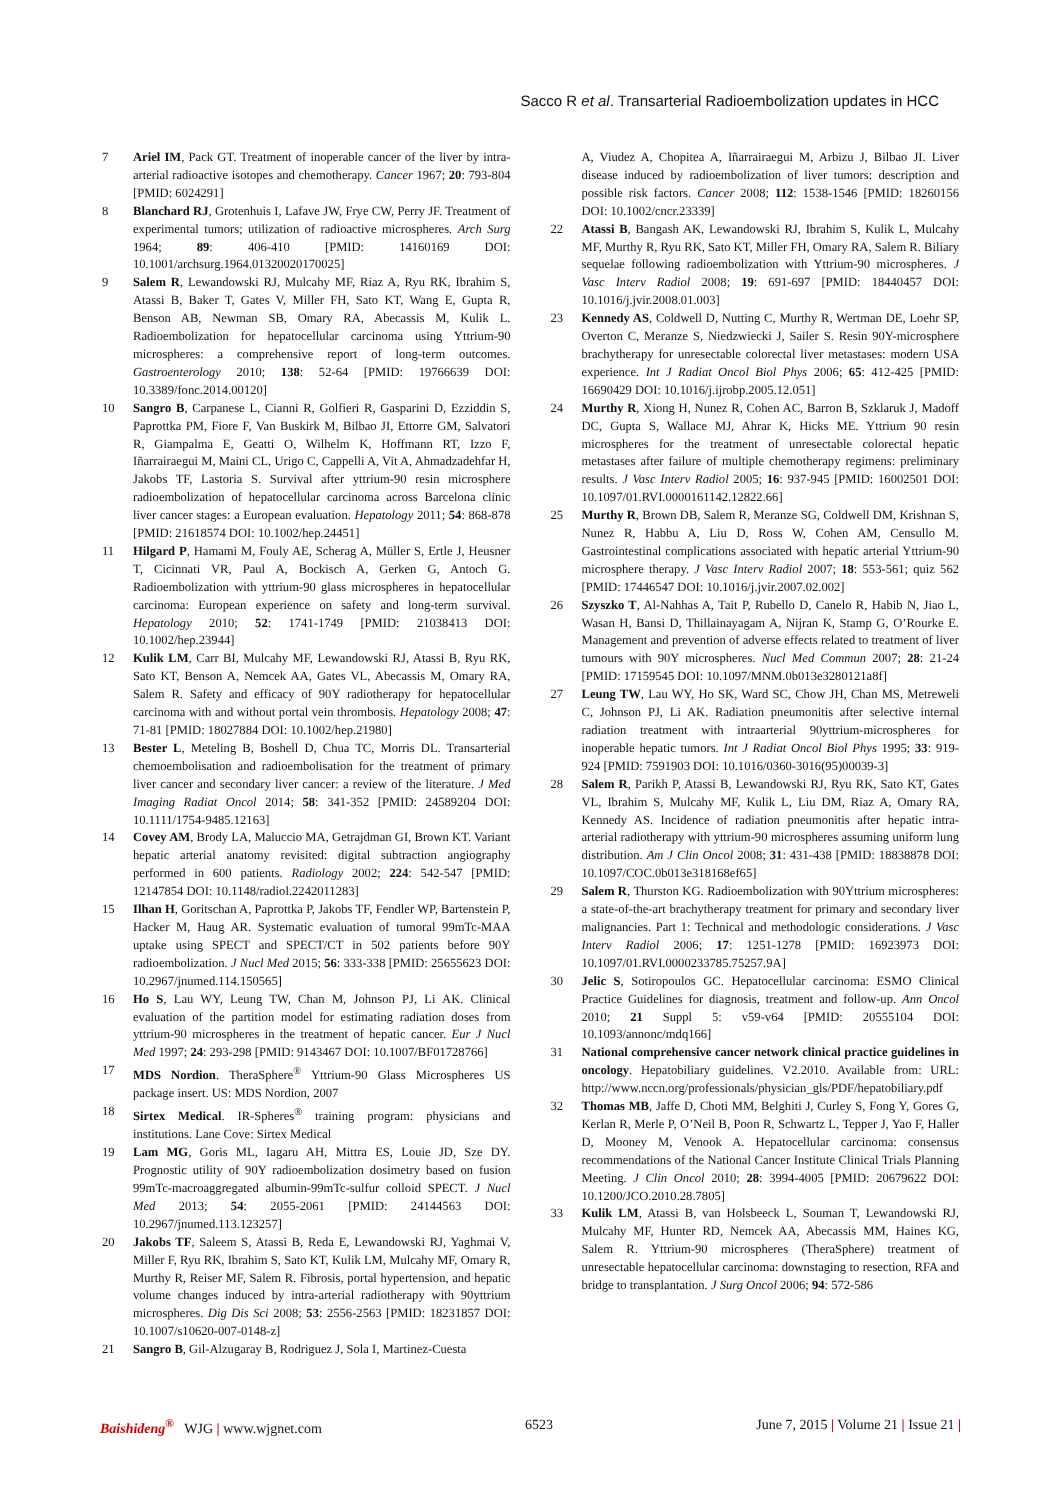Sacco R et al. Transarterial Radioembolization updates in HCC
7 Ariel IM, Pack GT. Treatment of inoperable cancer of the liver by intra-arterial radioactive isotopes and chemotherapy. Cancer 1967; 20: 793-804 [PMID: 6024291]
8 Blanchard RJ, Grotenhuis I, Lafave JW, Frye CW, Perry JF. Treatment of experimental tumors; utilization of radioactive microspheres. Arch Surg 1964; 89: 406-410 [PMID: 14160169 DOI: 10.1001/archsurg.1964.01320020170025]
9 Salem R, Lewandowski RJ, Mulcahy MF, Riaz A, Ryu RK, Ibrahim S, Atassi B, Baker T, Gates V, Miller FH, Sato KT, Wang E, Gupta R, Benson AB, Newman SB, Omary RA, Abecassis M, Kulik L. Radioembolization for hepatocellular carcinoma using Yttrium-90 microspheres: a comprehensive report of long-term outcomes. Gastroenterology 2010; 138: 52-64 [PMID: 19766639 DOI: 10.3389/fonc.2014.00120]
10 Sangro B, Carpanese L, Cianni R, Golfieri R, Gasparini D, Ezziddin S, Paprottka PM, Fiore F, Van Buskirk M, Bilbao JI, Ettorre GM, Salvatori R, Giampalma E, Geatti O, Wilhelm K, Hoffmann RT, Izzo F, Iñarrairaegui M, Maini CL, Urigo C, Cappelli A, Vit A, Ahmadzadehfar H, Jakobs TF, Lastoria S. Survival after yttrium-90 resin microsphere radioembolization of hepatocellular carcinoma across Barcelona clinic liver cancer stages: a European evaluation. Hepatology 2011; 54: 868-878 [PMID: 21618574 DOI: 10.1002/hep.24451]
11 Hilgard P, Hamami M, Fouly AE, Scherag A, Müller S, Ertle J, Heusner T, Cicinnati VR, Paul A, Bockisch A, Gerken G, Antoch G. Radioembolization with yttrium-90 glass microspheres in hepatocellular carcinoma: European experience on safety and long-term survival. Hepatology 2010; 52: 1741-1749 [PMID: 21038413 DOI: 10.1002/hep.23944]
12 Kulik LM, Carr BI, Mulcahy MF, Lewandowski RJ, Atassi B, Ryu RK, Sato KT, Benson A, Nemcek AA, Gates VL, Abecassis M, Omary RA, Salem R. Safety and efficacy of 90Y radiotherapy for hepatocellular carcinoma with and without portal vein thrombosis. Hepatology 2008; 47: 71-81 [PMID: 18027884 DOI: 10.1002/hep.21980]
13 Bester L, Meteling B, Boshell D, Chua TC, Morris DL. Transarterial chemoembolisation and radioembolisation for the treatment of primary liver cancer and secondary liver cancer: a review of the literature. J Med Imaging Radiat Oncol 2014; 58: 341-352 [PMID: 24589204 DOI: 10.1111/1754-9485.12163]
14 Covey AM, Brody LA, Maluccio MA, Getrajdman GI, Brown KT. Variant hepatic arterial anatomy revisited: digital subtraction angiography performed in 600 patients. Radiology 2002; 224: 542-547 [PMID: 12147854 DOI: 10.1148/radiol.2242011283]
15 Ilhan H, Goritschan A, Paprottka P, Jakobs TF, Fendler WP, Bartenstein P, Hacker M, Haug AR. Systematic evaluation of tumoral 99mTc-MAA uptake using SPECT and SPECT/CT in 502 patients before 90Y radioembolization. J Nucl Med 2015; 56: 333-338 [PMID: 25655623 DOI: 10.2967/jnumed.114.150565]
16 Ho S, Lau WY, Leung TW, Chan M, Johnson PJ, Li AK. Clinical evaluation of the partition model for estimating radiation doses from yttrium-90 microspheres in the treatment of hepatic cancer. Eur J Nucl Med 1997; 24: 293-298 [PMID: 9143467 DOI: 10.1007/BF01728766]
17 MDS Nordion. TheraSphere<sup>®</sup> Yttrium-90 Glass Microspheres US package insert. US: MDS Nordion, 2007
18 Sirtex Medical. IR-Spheres<sup>®</sup> training program: physicians and institutions. Lane Cove: Sirtex Medical
19 Lam MG, Goris ML, Iagaru AH, Mittra ES, Louie JD, Sze DY. Prognostic utility of 90Y radioembolization dosimetry based on fusion 99mTc-macroaggregated albumin-99mTc-sulfur colloid SPECT. J Nucl Med 2013; 54: 2055-2061 [PMID: 24144563 DOI: 10.2967/jnumed.113.123257]
20 Jakobs TF, Saleem S, Atassi B, Reda E, Lewandowski RJ, Yaghmai V, Miller F, Ryu RK, Ibrahim S, Sato KT, Kulik LM, Mulcahy MF, Omary R, Murthy R, Reiser MF, Salem R. Fibrosis, portal hypertension, and hepatic volume changes induced by intra-arterial radiotherapy with 90yttrium microspheres. Dig Dis Sci 2008; 53: 2556-2563 [PMID: 18231857 DOI: 10.1007/s10620-007-0148-z]
21 Sangro B, Gil-Alzugaray B, Rodriguez J, Sola I, Martinez-Cuesta
A, Viudez A, Chopitea A, Iñarrairaegui M, Arbizu J, Bilbao JI. Liver disease induced by radioembolization of liver tumors: description and possible risk factors. Cancer 2008; 112: 1538-1546 [PMID: 18260156 DOI: 10.1002/cncr.23339]
22 Atassi B, Bangash AK, Lewandowski RJ, Ibrahim S, Kulik L, Mulcahy MF, Murthy R, Ryu RK, Sato KT, Miller FH, Omary RA, Salem R. Biliary sequelae following radioembolization with Yttrium-90 microspheres. J Vasc Interv Radiol 2008; 19: 691-697 [PMID: 18440457 DOI: 10.1016/j.jvir.2008.01.003]
23 Kennedy AS, Coldwell D, Nutting C, Murthy R, Wertman DE, Loehr SP, Overton C, Meranze S, Niedzwiecki J, Sailer S. Resin 90Y-microsphere brachytherapy for unresectable colorectal liver metastases: modern USA experience. Int J Radiat Oncol Biol Phys 2006; 65: 412-425 [PMID: 16690429 DOI: 10.1016/j.ijrobp.2005.12.051]
24 Murthy R, Xiong H, Nunez R, Cohen AC, Barron B, Szklaruk J, Madoff DC, Gupta S, Wallace MJ, Ahrar K, Hicks ME. Yttrium 90 resin microspheres for the treatment of unresectable colorectal hepatic metastases after failure of multiple chemotherapy regimens: preliminary results. J Vasc Interv Radiol 2005; 16: 937-945 [PMID: 16002501 DOI: 10.1097/01.RVI.0000161142.12822.66]
25 Murthy R, Brown DB, Salem R, Meranze SG, Coldwell DM, Krishnan S, Nunez R, Habbu A, Liu D, Ross W, Cohen AM, Censullo M. Gastrointestinal complications associated with hepatic arterial Yttrium-90 microsphere therapy. J Vasc Interv Radiol 2007; 18: 553-561; quiz 562 [PMID: 17446547 DOI: 10.1016/j.jvir.2007.02.002]
26 Szyszko T, Al-Nahhas A, Tait P, Rubello D, Canelo R, Habib N, Jiao L, Wasan H, Bansi D, Thillainayagam A, Nijran K, Stamp G, O’Rourke E. Management and prevention of adverse effects related to treatment of liver tumours with 90Y microspheres. Nucl Med Commun 2007; 28: 21-24 [PMID: 17159545 DOI: 10.1097/MNM.0b013e3280121a8f]
27 Leung TW, Lau WY, Ho SK, Ward SC, Chow JH, Chan MS, Metreweli C, Johnson PJ, Li AK. Radiation pneumonitis after selective internal radiation treatment with intraarterial 90yttrium-microspheres for inoperable hepatic tumors. Int J Radiat Oncol Biol Phys 1995; 33: 919-924 [PMID: 7591903 DOI: 10.1016/0360-3016(95)00039-3]
28 Salem R, Parikh P, Atassi B, Lewandowski RJ, Ryu RK, Sato KT, Gates VL, Ibrahim S, Mulcahy MF, Kulik L, Liu DM, Riaz A, Omary RA, Kennedy AS. Incidence of radiation pneumonitis after hepatic intra-arterial radiotherapy with yttrium-90 microspheres assuming uniform lung distribution. Am J Clin Oncol 2008; 31: 431-438 [PMID: 18838878 DOI: 10.1097/COC.0b013e318168ef65]
29 Salem R, Thurston KG. Radioembolization with 90Yttrium microspheres: a state-of-the-art brachytherapy treatment for primary and secondary liver malignancies. Part 1: Technical and methodologic considerations. J Vasc Interv Radiol 2006; 17: 1251-1278 [PMID: 16923973 DOI: 10.1097/01.RVI.0000233785.75257.9A]
30 Jelic S, Sotiropoulos GC. Hepatocellular carcinoma: ESMO Clinical Practice Guidelines for diagnosis, treatment and follow-up. Ann Oncol 2010; 21 Suppl 5: v59-v64 [PMID: 20555104 DOI: 10.1093/annonc/mdq166]
31 National comprehensive cancer network clinical practice guidelines in oncology. Hepatobiliary guidelines. V2.2010. Available from: URL: http://www.nccn.org/professionals/physician_gls/PDF/hepatobiliary.pdf
32 Thomas MB, Jaffe D, Choti MM, Belghiti J, Curley S, Fong Y, Gores G, Kerlan R, Merle P, O’Neil B, Poon R, Schwartz L, Tepper J, Yao F, Haller D, Mooney M, Venook A. Hepatocellular carcinoma: consensus recommendations of the National Cancer Institute Clinical Trials Planning Meeting. J Clin Oncol 2010; 28: 3994-4005 [PMID: 20679622 DOI: 10.1200/JCO.2010.28.7805]
33 Kulik LM, Atassi B, van Holsbeeck L, Souman T, Lewandowski RJ, Mulcahy MF, Hunter RD, Nemcek AA, Abecassis MM, Haines KG, Salem R. Yttrium-90 microspheres (TheraSphere) treatment of unresectable hepatocellular carcinoma: downstaging to resection, RFA and bridge to transplantation. J Surg Oncol 2006; 94: 572-586
Baishideng<sup>®</sup> WJG | www.wjgnet.com 6523 June 7, 2015 | Volume 21 | Issue 21 |